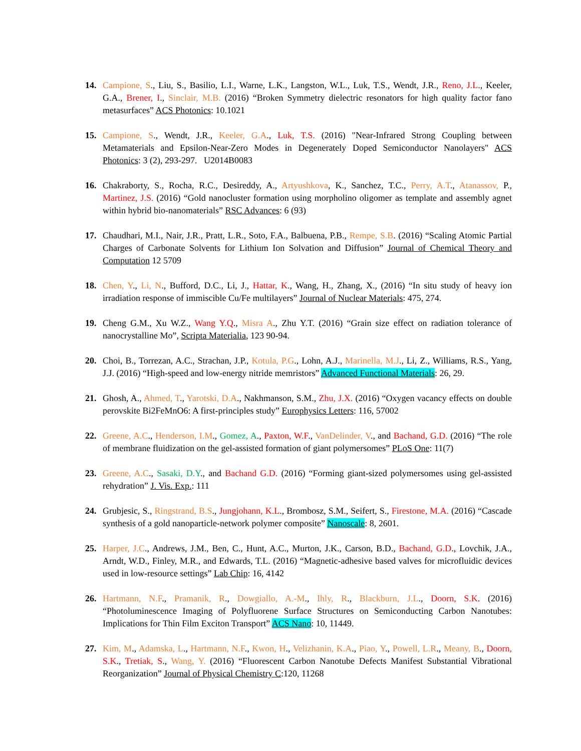14. Campione, S., Liu, S., Basilio, L.I., Warne, L.K., Langston, W.L., Luk, T.S., Wendt, J.R., Reno, J.L., Keeler, G.A., Brener, I., Sinclair, M.B. (2016) “Broken Symmetry dielectric resonators for high quality factor fano metasurfaces” ACS Photonics: 10.1021
15. Campione, S., Wendt, J.R., Keeler, G.A., Luk, T.S. (2016) "Near-Infrared Strong Coupling between Metamaterials and Epsilon-Near-Zero Modes in Degenerately Doped Semiconductor Nanolayers" ACS Photonics: 3 (2), 293-297. U2014B0083
16. Chakraborty, S., Rocha, R.C., Desireddy, A., Artyushkova, K., Sanchez, T.C., Perry, A.T., Atanassov, P., Martinez, J.S. (2016) “Gold nanocluster formation using morpholino oligomer as template and assembly agnet within hybrid bio-nanomaterials” RSC Advances: 6 (93)
17. Chaudhari, M.I., Nair, J.R., Pratt, L.R., Soto, F.A., Balbuena, P.B., Rempe, S.B. (2016) “Scaling Atomic Partial Charges of Carbonate Solvents for Lithium Ion Solvation and Diffusion” Journal of Chemical Theory and Computation 12 5709
18. Chen, Y., Li, N., Bufford, D.C., Li, J., Hattar, K., Wang, H., Zhang, X., (2016) “In situ study of heavy ion irradiation response of immiscible Cu/Fe multilayers” Journal of Nuclear Materials: 475, 274.
19. Cheng G.M., Xu W.Z., Wang Y.Q., Misra A., Zhu Y.T. (2016) “Grain size effect on radiation tolerance of nanocrystalline Mo”, Scripta Materialia, 123 90-94.
20. Choi, B., Torrezan, A.C., Strachan, J.P., Kotula, P.G., Lohn, A.J., Marinella, M.J., Li, Z., Williams, R.S., Yang, J.J. (2016) “High-speed and low-energy nitride memristors” Advanced Functional Materials: 26, 29.
21. Ghosh, A., Ahmed, T., Yarotski, D.A., Nakhmanson, S.M., Zhu, J.X. (2016) “Oxygen vacancy effects on double perovskite Bi2FeMnO6: A first-principles study” Europhysics Letters: 116, 57002
22. Greene, A.C., Henderson, I.M., Gomez, A., Paxton, W.F., VanDelinder, V., and Bachand, G.D. (2016) “The role of membrane fluidization on the gel-assisted formation of giant polymersomes” PLoS One: 11(7)
23. Greene, A.C., Sasaki, D.Y., and Bachand G.D. (2016) “Forming giant-sized polymersomes using gel-assisted rehydration” J. Vis. Exp.: 111
24. Grubjesic, S., Ringstrand, B.S., Jungjohann, K.L., Brombosz, S.M., Seifert, S., Firestone, M.A. (2016) “Cascade synthesis of a gold nanoparticle-network polymer composite” Nanoscale: 8, 2601.
25. Harper, J.C., Andrews, J.M., Ben, C., Hunt, A.C., Murton, J.K., Carson, B.D., Bachand, G.D., Lovchik, J.A., Arndt, W.D., Finley, M.R., and Edwards, T.L. (2016) “Magnetic-adhesive based valves for microfluidic devices used in low-resource settings” Lab Chip: 16, 4142
26. Hartmann, N.F., Pramanik, R., Dowgiallo, A.-M., Ihly, R., Blackburn, J.L., Doorn, S.K. (2016) “Photoluminescence Imaging of Polyfluorene Surface Structures on Semiconducting Carbon Nanotubes: Implications for Thin Film Exciton Transport” ACS Nano: 10, 11449.
27. Kim, M., Adamska, L., Hartmann, N.F., Kwon, H., Velizhanin, K.A., Piao, Y., Powell, L.R., Meany, B., Doorn, S.K., Tretiak, S., Wang, Y. (2016) “Fluorescent Carbon Nanotube Defects Manifest Substantial Vibrational Reorganization” Journal of Physical Chemistry C:120, 11268